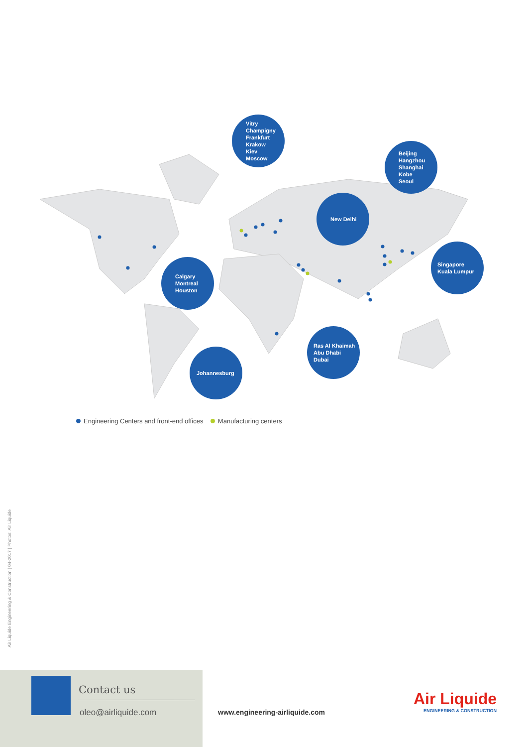Vitry
Champigny
Frankfurt
Krakow
Kiev
Moscow
Beijing
Hangzhou
Shanghai
Kobe
Seoul
New Delhi
Calgary
Montreal
Houston
Singapore
Kuala Lumpur
Ras Al Khaimah
Abu Dhabi
Dubai
Johannesburg
Engineering Centers and front-end offices Manufacturing centers
Air Liquide Engineering & Construction | 04-2017 | Photos: Air Liquide
Contact us
oleo@airliquide.com
www.engineering-airliquide.com
Air Liquide
ENGINEERING & CONSTRUCTION